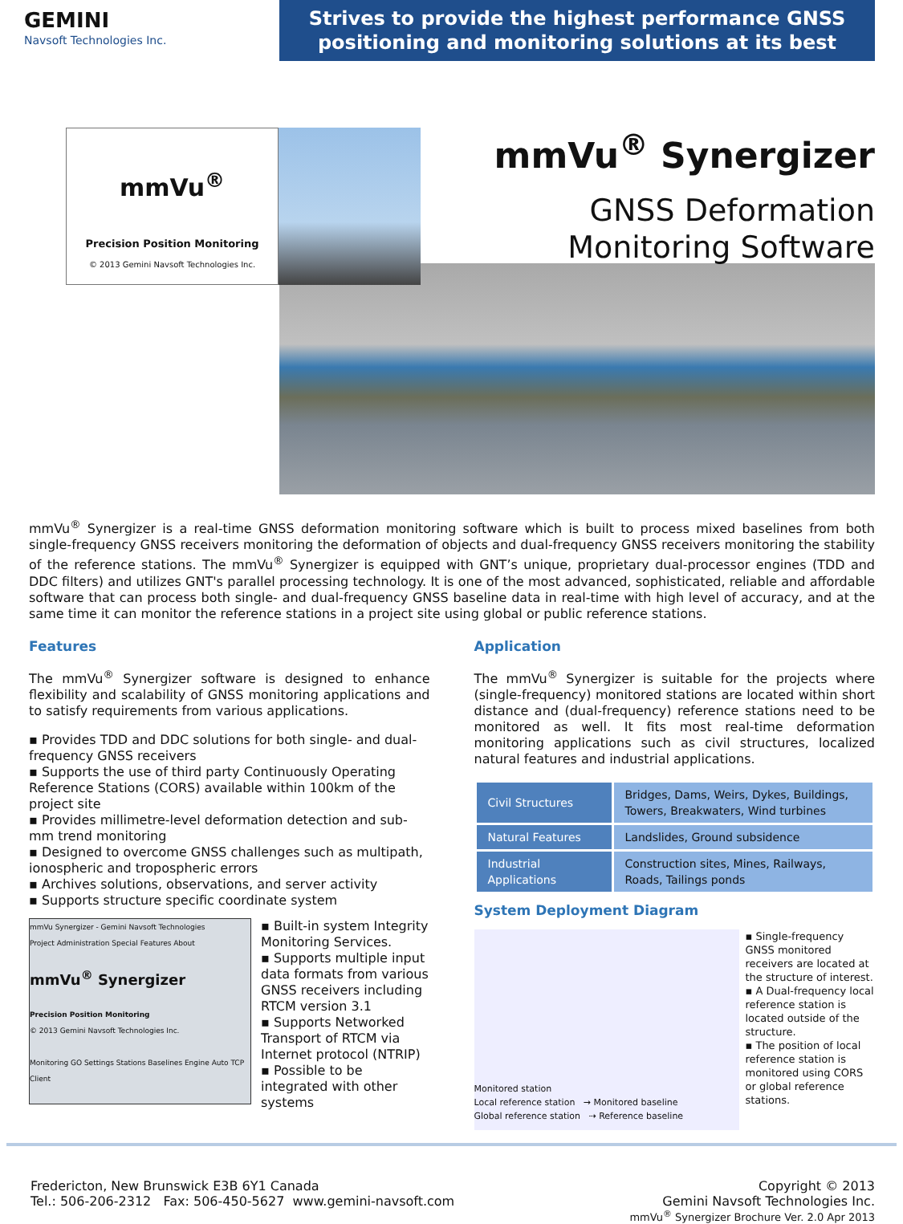GEMINI
Navsoft Technologies Inc.
Strives to provide the highest performance GNSS positioning and monitoring solutions at its best
mmVu<sup>®</sup>
Precision Position Monitoring
© 2013 Gemini Navsoft Technologies Inc.
mmVu<sup>®</sup> Synergizer
GNSS Deformation
Monitoring Software
mmVu<sup>®</sup> Synergizer is a real-time GNSS deformation monitoring software which is built to process mixed baselines from both single-frequency GNSS receivers monitoring the deformation of objects and dual-frequency GNSS receivers monitoring the stability of the reference stations. The mmVu<sup>®</sup> Synergizer is equipped with GNT’s unique, proprietary dual-processor engines (TDD and DDC filters) and utilizes GNT's parallel processing technology. It is one of the most advanced, sophisticated, reliable and affordable software that can process both single- and dual-frequency GNSS baseline data in real-time with high level of accuracy, and at the same time it can monitor the reference stations in a project site using global or public reference stations.
Features
The mmVu<sup>®</sup> Synergizer software is designed to enhance flexibility and scalability of GNSS monitoring applications and to satisfy requirements from various applications.
▪ Provides TDD and DDC solutions for both single- and dual-frequency GNSS receivers
▪ Supports the use of third party Continuously Operating Reference Stations (CORS) available within 100km of the project site
▪ Provides millimetre-level deformation detection and sub-mm trend monitoring
▪ Designed to overcome GNSS challenges such as multipath, ionospheric and tropospheric errors
▪ Archives solutions, observations, and server activity
▪ Supports structure specific coordinate system
mmVu Synergizer - Gemini Navsoft Technologies
Project Administration Special Features About
mmVu<sup>®</sup> Synergizer
Precision Position Monitoring
© 2013 Gemini Navsoft Technologies Inc.
Monitoring GO Settings Stations Baselines Engine Auto TCP Client
▪ Built-in system Integrity Monitoring Services.
▪ Supports multiple input data formats from various GNSS receivers including RTCM version 3.1
▪ Supports Networked Transport of RTCM via Internet protocol (NTRIP)
▪ Possible to be integrated with other systems
Application
The mmVu<sup>®</sup> Synergizer is suitable for the projects where (single-frequency) monitored stations are located within short distance and (dual-frequency) reference stations need to be monitored as well. It fits most real-time deformation monitoring applications such as civil structures, localized natural features and industrial applications.
| Civil Structures | Bridges, Dams, Weirs, Dykes, Buildings, Towers, Breakwaters, Wind turbines |
| Natural Features | Landslides, Ground subsidence |
| Industrial Applications | Construction sites, Mines, Railways, Roads, Tailings ponds |
System Deployment Diagram
Monitored station
Local reference station → Monitored baseline
Global reference station ⇢ Reference baseline
▪ Single-frequency GNSS monitored receivers are located at the structure of interest.
▪ A Dual-frequency local reference station is located outside of the structure.
▪ The position of local reference station is monitored using CORS or global reference stations.
Fredericton, New Brunswick E3B 6Y1 Canada
Tel.: 506-206-2312 Fax: 506-450-5627 www.gemini-navsoft.com
Copyright © 2013
Gemini Navsoft Technologies Inc.
mmVu<sup>®</sup> Synergizer Brochure Ver. 2.0 Apr 2013